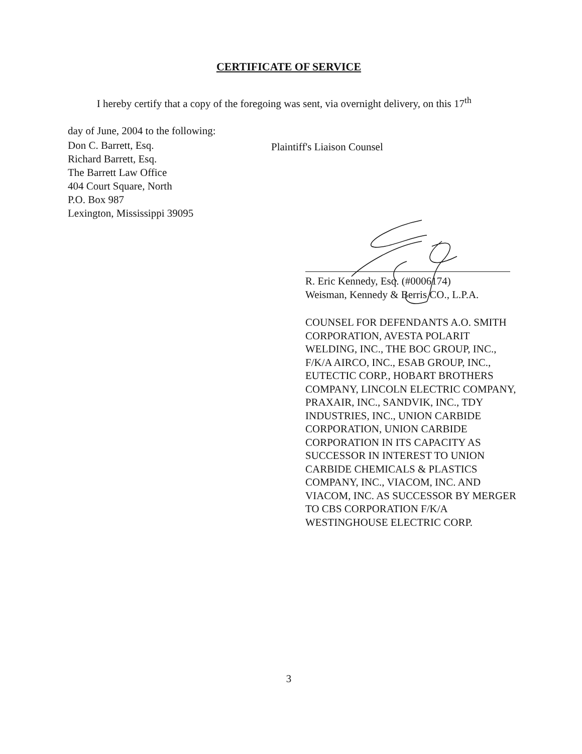CERTIFICATE OF SERVICE
I hereby certify that a copy of the foregoing was sent, via overnight delivery, on this 17<sup>th</sup>
day of June, 2004 to the following:
Don C. Barrett, Esq.
Richard Barrett, Esq.
The Barrett Law Office
404 Court Square, North
P.O. Box 987
Lexington, Mississippi 39095
Plaintiff's Liaison Counsel
R. Eric Kennedy, Esq. (#0006174)
Weisman, Kennedy & Berris CO., L.P.A.
COUNSEL FOR DEFENDANTS A.O. SMITH CORPORATION, AVESTA POLARIT WELDING, INC., THE BOC GROUP, INC., F/K/A AIRCO, INC., ESAB GROUP, INC., EUTECTIC CORP., HOBART BROTHERS COMPANY, LINCOLN ELECTRIC COMPANY, PRAXAIR, INC., SANDVIK, INC., TDY INDUSTRIES, INC., UNION CARBIDE CORPORATION, UNION CARBIDE CORPORATION IN ITS CAPACITY AS SUCCESSOR IN INTEREST TO UNION CARBIDE CHEMICALS & PLASTICS COMPANY, INC., VIACOM, INC. AND VIACOM, INC. AS SUCCESSOR BY MERGER TO CBS CORPORATION F/K/A WESTINGHOUSE ELECTRIC CORP.
3